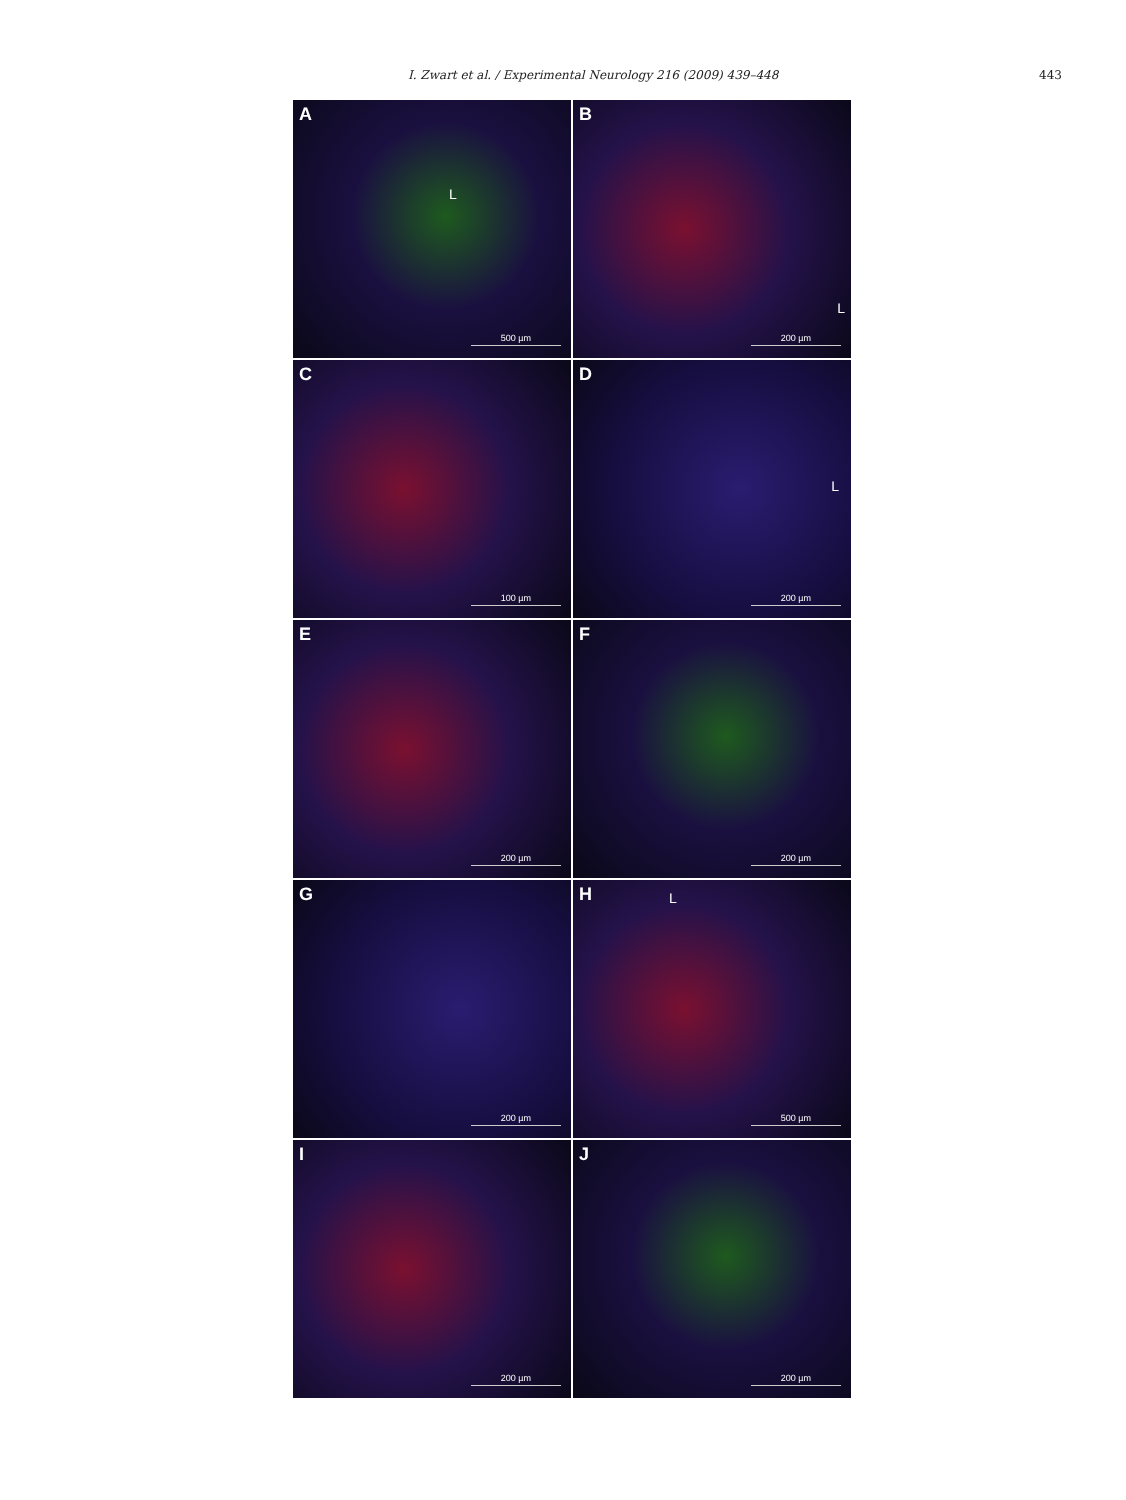I. Zwart et al. / Experimental Neurology 216 (2009) 439–448 443
A
L
500 µm
B
L
200 µm
C
100 µm
D
L
200 µm
E
200 µm
F
200 µm
G
200 µm
H L
500 µm
I
200 µm
J
200 µm